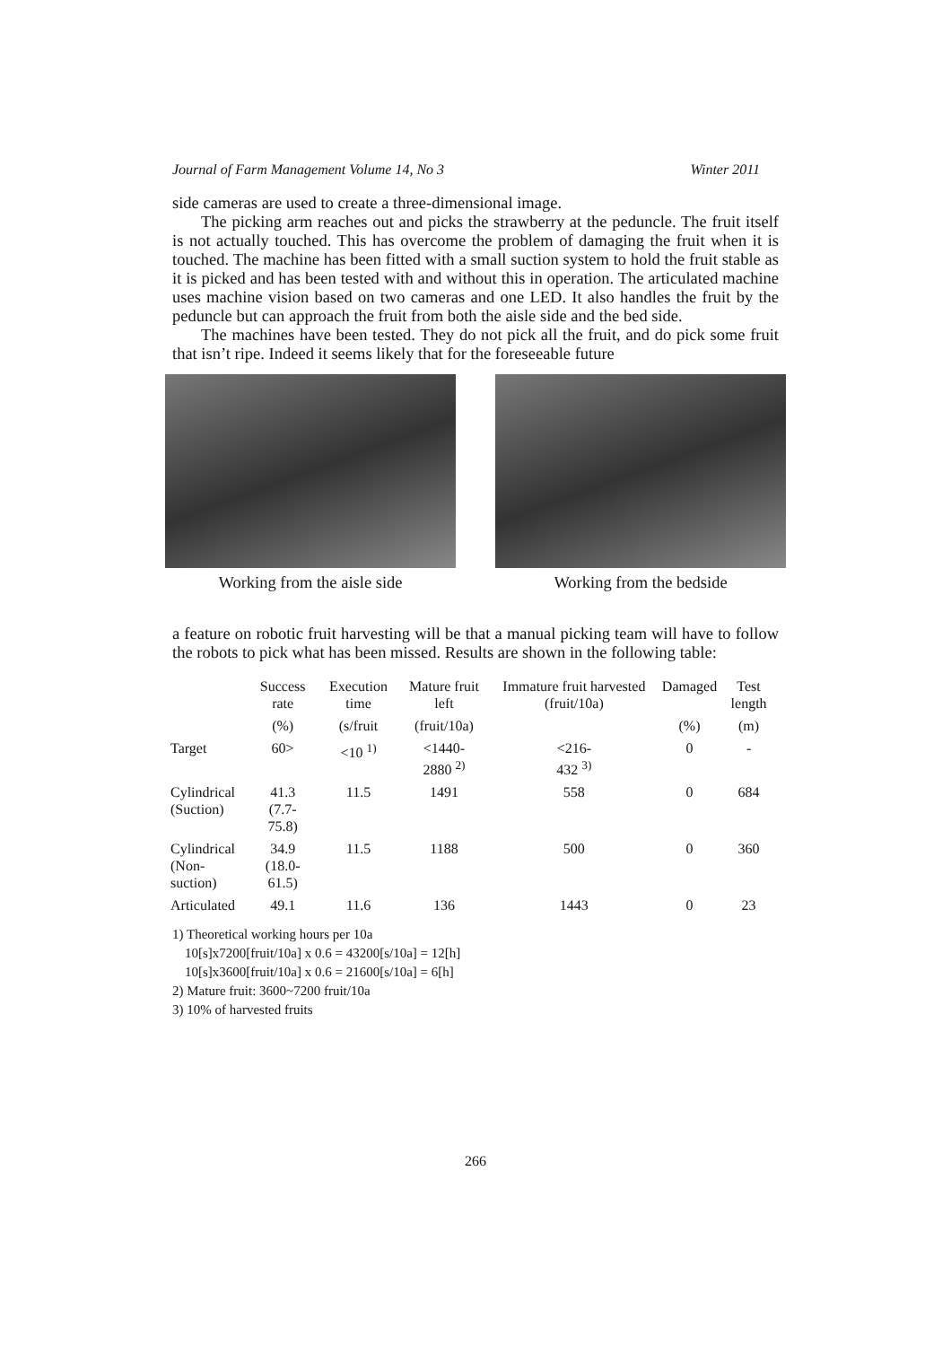Journal of Farm Management Volume 14, No 3 Winter 2011
side cameras are used to create a three-dimensional image.
The picking arm reaches out and picks the strawberry at the peduncle. The fruit itself is not actually touched. This has overcome the problem of damaging the fruit when it is touched. The machine has been fitted with a small suction system to hold the fruit stable as it is picked and has been tested with and without this in operation. The articulated machine uses machine vision based on two cameras and one LED. It also handles the fruit by the peduncle but can approach the fruit from both the aisle side and the bed side.
The machines have been tested. They do not pick all the fruit, and do pick some fruit that isn’t ripe. Indeed it seems likely that for the foreseeable future
Working from the aisle side Working from the bedside
a feature on robotic fruit harvesting will be that a manual picking team will have to follow the robots to pick what has been missed. Results are shown in the following table:
| | Success rate | Execution time | Mature fruit left | Immature fruit harvested (fruit/10a) | Damaged | Test length |
| --- | --- | --- | --- | --- | --- | --- |
| | (%) | (s/fruit | (fruit/10a) | | (%) | (m) |
| Target | 60> | <10 <sup>1)</sup> | <1440- 2880 <sup>2)</sup> | <216- 432 <sup>3)</sup> | 0 | - |
| Cylindrical (Suction) | 41.3 (7.7- 75.8) | 11.5 | 1491 | 558 | 0 | 684 |
| Cylindrical (Non-suction) | 34.9 (18.0- 61.5) | 11.5 | 1188 | 500 | 0 | 360 |
| Articulated | 49.1 | 11.6 | 136 | 1443 | 0 | 23 |
1) Theoretical working hours per 10a
10[s]x7200[fruit/10a] x 0.6 = 43200[s/10a] = 12[h]
10[s]x3600[fruit/10a] x 0.6 = 21600[s/10a] = 6[h]
2) Mature fruit: 3600~7200 fruit/10a
3) 10% of harvested fruits
266